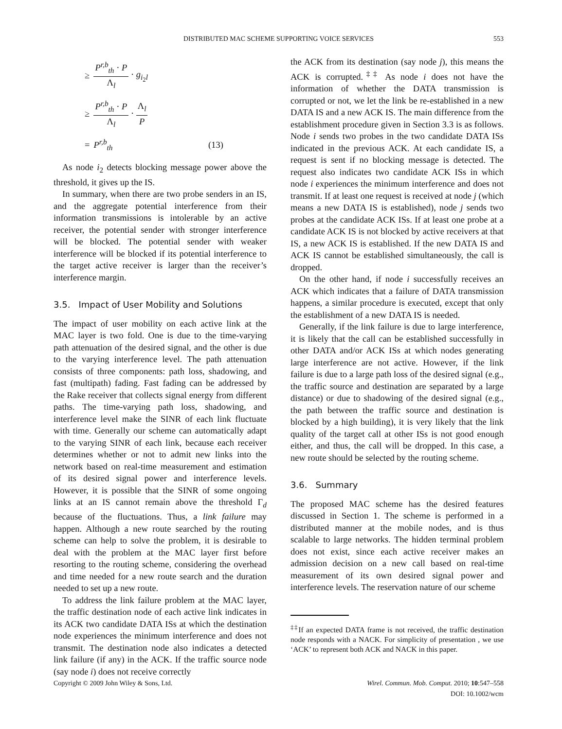DISTRIBUTED MAC SCHEME SUPPORTING VOICE SERVICES
553
| ≥ | P<sup>r,b</sup><sub>th</sub> · P Λ<sub>l</sub> · g<sub>i<sub>2</sub>l</sub> | |
| ≥ | P<sup>r,b</sup><sub>th</sub> · P Λ<sub>l</sub> · Λ<sub>l</sub> P | |
| = | P<sup>r,b</sup><sub>th</sub> | (13) |
As node i<sub>2</sub> detects blocking message power above the threshold, it gives up the IS.
In summary, when there are two probe senders in an IS, and the aggregate potential interference from their information transmissions is intolerable by an active receiver, the potential sender with stronger interference will be blocked. The potential sender with weaker interference will be blocked if its potential interference to the target active receiver is larger than the receiver’s interference margin.
3.5. Impact of User Mobility and Solutions
The impact of user mobility on each active link at the MAC layer is two fold. One is due to the time-varying path attenuation of the desired signal, and the other is due to the varying interference level. The path attenuation consists of three components: path loss, shadowing, and fast (multipath) fading. Fast fading can be addressed by the Rake receiver that collects signal energy from different paths. The time-varying path loss, shadowing, and interference level make the SINR of each link fluctuate with time. Generally our scheme can automatically adapt to the varying SINR of each link, because each receiver determines whether or not to admit new links into the network based on real-time measurement and estimation of its desired signal power and interference levels. However, it is possible that the SINR of some ongoing links at an IS cannot remain above the threshold Γ<sub>d</sub> because of the fluctuations. Thus, a link failure may happen. Although a new route searched by the routing scheme can help to solve the problem, it is desirable to deal with the problem at the MAC layer first before resorting to the routing scheme, considering the overhead and time needed for a new route search and the duration needed to set up a new route.
To address the link failure problem at the MAC layer, the traffic destination node of each active link indicates in its ACK two candidate DATA ISs at which the destination node experiences the minimum interference and does not transmit. The destination node also indicates a detected link failure (if any) in the ACK. If the traffic source node (say node i) does not receive correctly
the ACK from its destination (say node j), this means the ACK is corrupted.<sup>‡‡</sup> As node i does not have the information of whether the DATA transmission is corrupted or not, we let the link be re-established in a new DATA IS and a new ACK IS. The main difference from the establishment procedure given in Section 3.3 is as follows. Node i sends two probes in the two candidate DATA ISs indicated in the previous ACK. At each candidate IS, a request is sent if no blocking message is detected. The request also indicates two candidate ACK ISs in which node i experiences the minimum interference and does not transmit. If at least one request is received at node j (which means a new DATA IS is established), node j sends two probes at the candidate ACK ISs. If at least one probe at a candidate ACK IS is not blocked by active receivers at that IS, a new ACK IS is established. If the new DATA IS and ACK IS cannot be established simultaneously, the call is dropped.
On the other hand, if node i successfully receives an ACK which indicates that a failure of DATA transmission happens, a similar procedure is executed, except that only the establishment of a new DATA IS is needed.
Generally, if the link failure is due to large interference, it is likely that the call can be established successfully in other DATA and/or ACK ISs at which nodes generating large interference are not active. However, if the link failure is due to a large path loss of the desired signal (e.g., the traffic source and destination are separated by a large distance) or due to shadowing of the desired signal (e.g., the path between the traffic source and destination is blocked by a high building), it is very likely that the link quality of the target call at other ISs is not good enough either, and thus, the call will be dropped. In this case, a new route should be selected by the routing scheme.
3.6. Summary
The proposed MAC scheme has the desired features discussed in Section 1. The scheme is performed in a distributed manner at the mobile nodes, and is thus scalable to large networks. The hidden terminal problem does not exist, since each active receiver makes an admission decision on a new call based on real-time measurement of its own desired signal power and interference levels. The reservation nature of our scheme
<sup>‡‡</sup> If an expected DATA frame is not received, the traffic destination node responds with a NACK. For simplicity of presentation , we use ‘ACK’ to represent both ACK and NACK in this paper.
Copyright © 2009 John Wiley & Sons, Ltd.
Wirel. Commun. Mob. Comput. 2010; 10:547–558
DOI: 10.1002/wcm